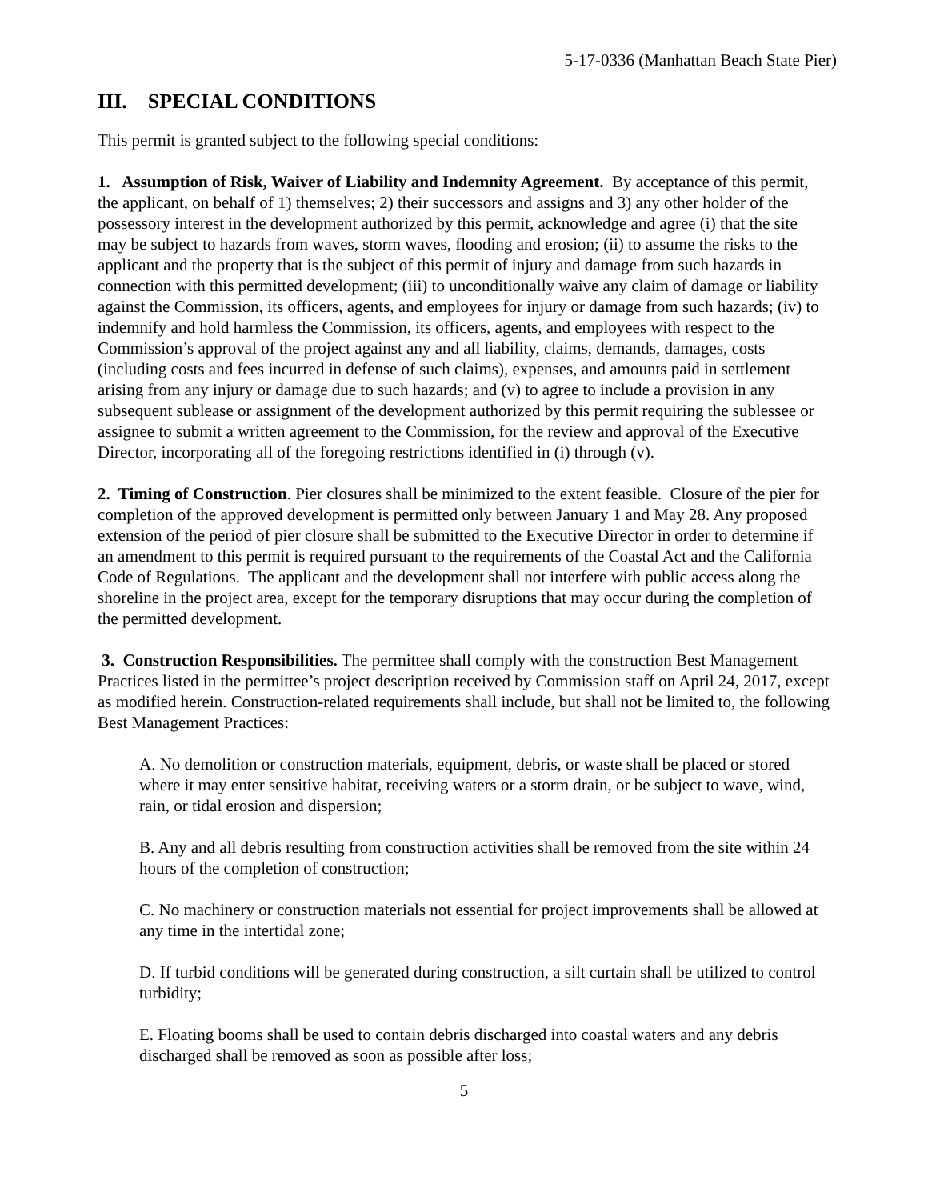5-17-0336 (Manhattan Beach State Pier)
III. SPECIAL CONDITIONS
This permit is granted subject to the following special conditions:
1. Assumption of Risk, Waiver of Liability and Indemnity Agreement. By acceptance of this permit, the applicant, on behalf of 1) themselves; 2) their successors and assigns and 3) any other holder of the possessory interest in the development authorized by this permit, acknowledge and agree (i) that the site may be subject to hazards from waves, storm waves, flooding and erosion; (ii) to assume the risks to the applicant and the property that is the subject of this permit of injury and damage from such hazards in connection with this permitted development; (iii) to unconditionally waive any claim of damage or liability against the Commission, its officers, agents, and employees for injury or damage from such hazards; (iv) to indemnify and hold harmless the Commission, its officers, agents, and employees with respect to the Commission’s approval of the project against any and all liability, claims, demands, damages, costs (including costs and fees incurred in defense of such claims), expenses, and amounts paid in settlement arising from any injury or damage due to such hazards; and (v) to agree to include a provision in any subsequent sublease or assignment of the development authorized by this permit requiring the sublessee or assignee to submit a written agreement to the Commission, for the review and approval of the Executive Director, incorporating all of the foregoing restrictions identified in (i) through (v).
2. Timing of Construction. Pier closures shall be minimized to the extent feasible. Closure of the pier for completion of the approved development is permitted only between January 1 and May 28. Any proposed extension of the period of pier closure shall be submitted to the Executive Director in order to determine if an amendment to this permit is required pursuant to the requirements of the Coastal Act and the California Code of Regulations. The applicant and the development shall not interfere with public access along the shoreline in the project area, except for the temporary disruptions that may occur during the completion of the permitted development.
3. Construction Responsibilities. The permittee shall comply with the construction Best Management Practices listed in the permittee’s project description received by Commission staff on April 24, 2017, except as modified herein. Construction-related requirements shall include, but shall not be limited to, the following Best Management Practices:
A. No demolition or construction materials, equipment, debris, or waste shall be placed or stored where it may enter sensitive habitat, receiving waters or a storm drain, or be subject to wave, wind, rain, or tidal erosion and dispersion;
B. Any and all debris resulting from construction activities shall be removed from the site within 24 hours of the completion of construction;
C. No machinery or construction materials not essential for project improvements shall be allowed at any time in the intertidal zone;
D. If turbid conditions will be generated during construction, a silt curtain shall be utilized to control turbidity;
E. Floating booms shall be used to contain debris discharged into coastal waters and any debris discharged shall be removed as soon as possible after loss;
5